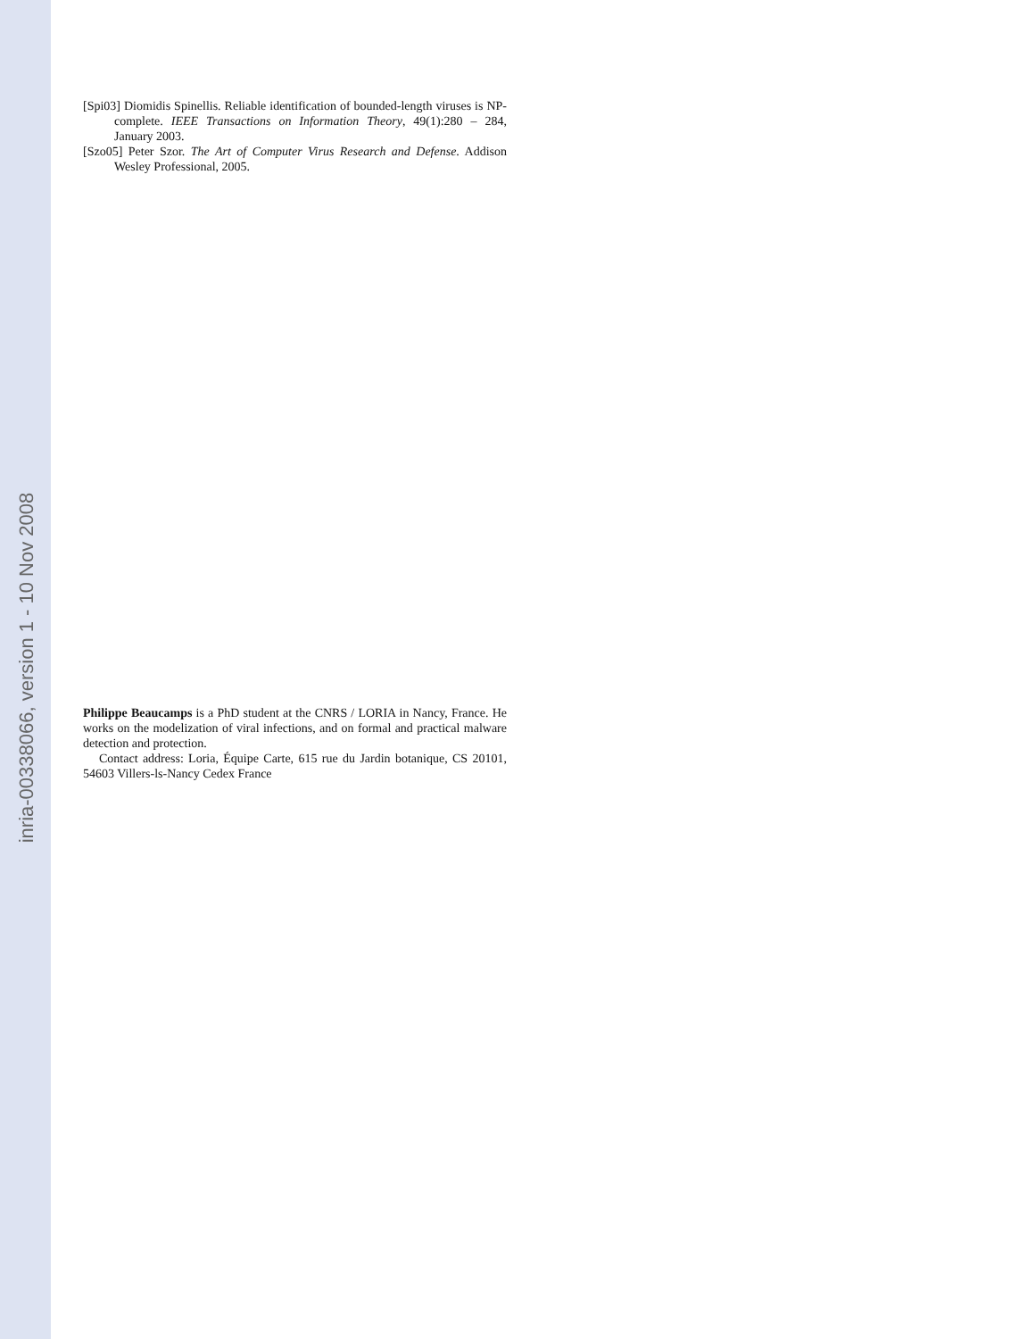inria-00338066, version 1 - 10 Nov 2008
[Spi03] Diomidis Spinellis. Reliable identification of bounded-length viruses is NP-complete. IEEE Transactions on Information Theory, 49(1):280 – 284, January 2003.
[Szo05] Peter Szor. The Art of Computer Virus Research and Defense. Addison Wesley Professional, 2005.
Philippe Beaucamps is a PhD student at the CNRS / LORIA in Nancy, France. He works on the modelization of viral infections, and on formal and practical malware detection and protection.
Contact address: Loria, Équipe Carte, 615 rue du Jardin botanique, CS 20101, 54603 Villers-ls-Nancy Cedex France